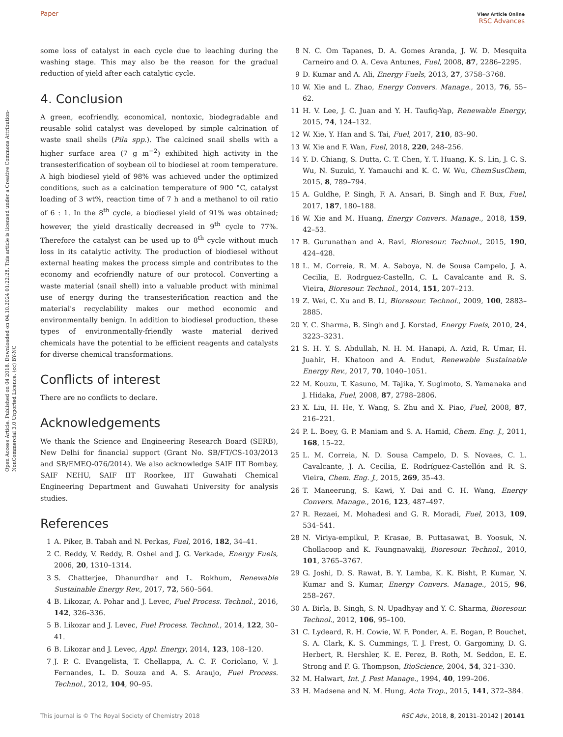Paper View Article Online
RSC Advances
Open Access Article. Published on 04 2018. Downloaded on 04.10.2024 01:22:28. This article is licensed under a Creative Commons Attribution-NonCommercial 3.0 Unported Licence. (cc) BY-NC
some loss of catalyst in each cycle due to leaching during the washing stage. This may also be the reason for the gradual reduction of yield after each catalytic cycle.
4. Conclusion
A green, ecofriendly, economical, nontoxic, biodegradable and reusable solid catalyst was developed by simple calcination of waste snail shells (Pila spp.). The calcined snail shells with a higher surface area (7 g m<sup>−2</sup>) exhibited high activity in the transesterification of soybean oil to biodiesel at room temperature. A high biodiesel yield of 98% was achieved under the optimized conditions, such as a calcination temperature of 900 °C, catalyst loading of 3 wt%, reaction time of 7 h and a methanol to oil ratio of 6 : 1. In the 8<sup>th</sup> cycle, a biodiesel yield of 91% was obtained; however, the yield drastically decreased in 9<sup>th</sup> cycle to 77%. Therefore the catalyst can be used up to 8<sup>th</sup> cycle without much loss in its catalytic activity. The production of biodiesel without external heating makes the process simple and contributes to the economy and ecofriendly nature of our protocol. Converting a waste material (snail shell) into a valuable product with minimal use of energy during the transesterification reaction and the material's recyclability makes our method economic and environmentally benign. In addition to biodiesel production, these types of environmentally-friendly waste material derived chemicals have the potential to be efficient reagents and catalysts for diverse chemical transformations.
Conflicts of interest
There are no conflicts to declare.
Acknowledgements
We thank the Science and Engineering Research Board (SERB), New Delhi for financial support (Grant No. SB/FT/CS-103/2013 and SB/EMEQ-076/2014). We also acknowledge SAIF IIT Bombay, SAIF NEHU, SAIF IIT Roorkee, IIT Guwahati Chemical Engineering Department and Guwahati University for analysis studies.
References
1 A. Piker, B. Tabah and N. Perkas, Fuel, 2016, 182, 34–41.
2 C. Reddy, V. Reddy, R. Oshel and J. G. Verkade, Energy Fuels, 2006, 20, 1310–1314.
3 S. Chatterjee, Dhanurdhar and L. Rokhum, Renewable Sustainable Energy Rev., 2017, 72, 560–564.
4 B. Likozar, A. Pohar and J. Levec, Fuel Process. Technol., 2016, 142, 326–336.
5 B. Likozar and J. Levec, Fuel Process. Technol., 2014, 122, 30–41.
6 B. Likozar and J. Levec, Appl. Energy, 2014, 123, 108–120.
7 J. P. C. Evangelista, T. Chellappa, A. C. F. Coriolano, V. J. Fernandes, L. D. Souza and A. S. Araujo, Fuel Process. Technol., 2012, 104, 90–95.
8 N. C. Om Tapanes, D. A. Gomes Aranda, J. W. D. Mesquita Carneiro and O. A. Ceva Antunes, Fuel, 2008, 87, 2286–2295.
9 D. Kumar and A. Ali, Energy Fuels, 2013, 27, 3758–3768.
10 W. Xie and L. Zhao, Energy Convers. Manage., 2013, 76, 55–62.
11 H. V. Lee, J. C. Juan and Y. H. Taufiq-Yap, Renewable Energy, 2015, 74, 124–132.
12 W. Xie, Y. Han and S. Tai, Fuel, 2017, 210, 83–90.
13 W. Xie and F. Wan, Fuel, 2018, 220, 248–256.
14 Y. D. Chiang, S. Dutta, C. T. Chen, Y. T. Huang, K. S. Lin, J. C. S. Wu, N. Suzuki, Y. Yamauchi and K. C. W. Wu, ChemSusChem, 2015, 8, 789–794.
15 A. Guldhe, P. Singh, F. A. Ansari, B. Singh and F. Bux, Fuel, 2017, 187, 180–188.
16 W. Xie and M. Huang, Energy Convers. Manage., 2018, 159, 42–53.
17 B. Gurunathan and A. Ravi, Bioresour. Technol., 2015, 190, 424–428.
18 L. M. Correia, R. M. A. Saboya, N. de Sousa Campelo, J. A. Cecilia, E. Rodrguez-Castelln, C. L. Cavalcante and R. S. Vieira, Bioresour. Technol., 2014, 151, 207–213.
19 Z. Wei, C. Xu and B. Li, Bioresour. Technol., 2009, 100, 2883–2885.
20 Y. C. Sharma, B. Singh and J. Korstad, Energy Fuels, 2010, 24, 3223–3231.
21 S. H. Y. S. Abdullah, N. H. M. Hanapi, A. Azid, R. Umar, H. Juahir, H. Khatoon and A. Endut, Renewable Sustainable Energy Rev., 2017, 70, 1040–1051.
22 M. Kouzu, T. Kasuno, M. Tajika, Y. Sugimoto, S. Yamanaka and J. Hidaka, Fuel, 2008, 87, 2798–2806.
23 X. Liu, H. He, Y. Wang, S. Zhu and X. Piao, Fuel, 2008, 87, 216–221.
24 P. L. Boey, G. P. Maniam and S. A. Hamid, Chem. Eng. J., 2011, 168, 15–22.
25 L. M. Correia, N. D. Sousa Campelo, D. S. Novaes, C. L. Cavalcante, J. A. Cecilia, E. Rodríguez-Castellón and R. S. Vieira, Chem. Eng. J., 2015, 269, 35–43.
26 T. Maneerung, S. Kawi, Y. Dai and C. H. Wang, Energy Convers. Manage., 2016, 123, 487–497.
27 R. Rezaei, M. Mohadesi and G. R. Moradi, Fuel, 2013, 109, 534–541.
28 N. Viriya-empikul, P. Krasae, B. Puttasawat, B. Yoosuk, N. Chollacoop and K. Faungnawakij, Bioresour. Technol., 2010, 101, 3765–3767.
29 G. Joshi, D. S. Rawat, B. Y. Lamba, K. K. Bisht, P. Kumar, N. Kumar and S. Kumar, Energy Convers. Manage., 2015, 96, 258–267.
30 A. Birla, B. Singh, S. N. Upadhyay and Y. C. Sharma, Bioresour. Technol., 2012, 106, 95–100.
31 C. Lydeard, R. H. Cowie, W. F. Ponder, A. E. Bogan, P. Bouchet, S. A. Clark, K. S. Cummings, T. J. Frest, O. Gargominy, D. G. Herbert, R. Hershler, K. E. Perez, B. Roth, M. Seddon, E. E. Strong and F. G. Thompson, BioScience, 2004, 54, 321–330.
32 M. Halwart, Int. J. Pest Manage., 1994, 40, 199–206.
33 H. Madsena and N. M. Hung, Acta Trop., 2015, 141, 372–384.
This journal is © The Royal Society of Chemistry 2018 RSC Adv., 2018, 8, 20131–20142 | 20141